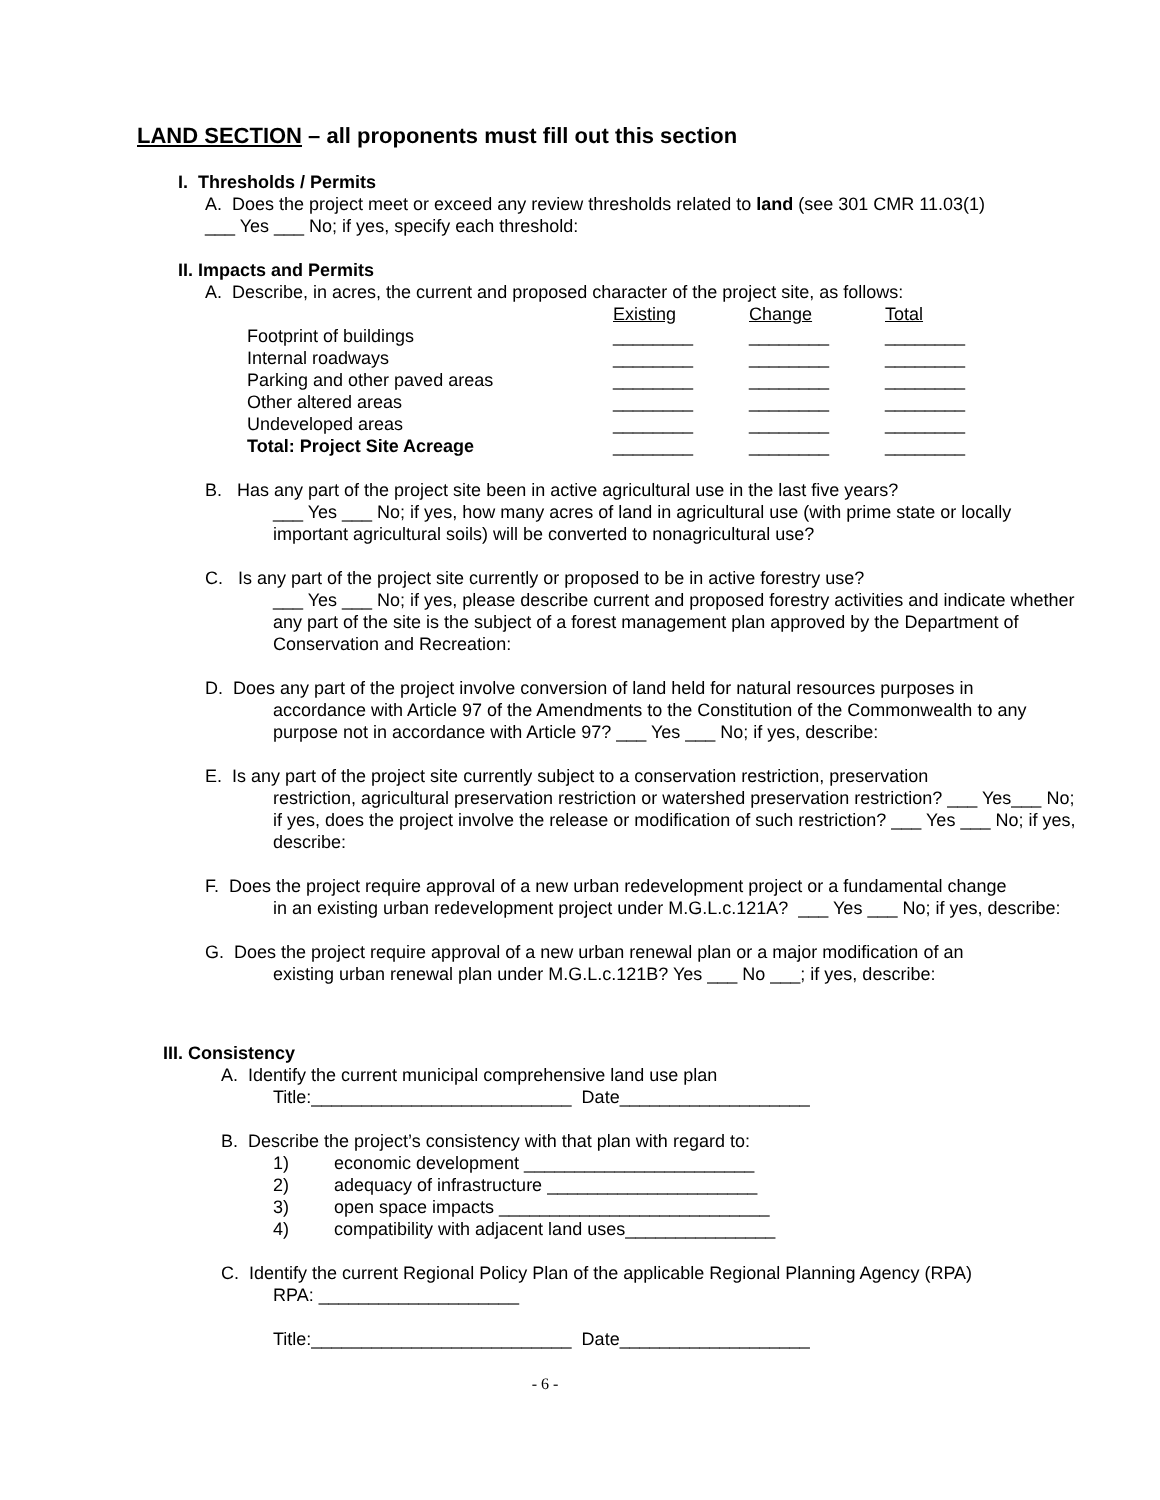LAND SECTION – all proponents must fill out this section
I. Thresholds / Permits
A. Does the project meet or exceed any review thresholds related to land (see 301 CMR 11.03(1)
___ Yes ___ No; if yes, specify each threshold:
II. Impacts and Permits
A. Describe, in acres, the current and proposed character of the project site, as follows:
| | Existing | Change | Total |
| Footprint of buildings | ________ | ________ | ________ |
| Internal roadways | ________ | ________ | ________ |
| Parking and other paved areas | ________ | ________ | ________ |
| Other altered areas | ________ | ________ | ________ |
| Undeveloped areas | ________ | ________ | ________ |
| Total: Project Site Acreage | ________ | ________ | ________ |
B. Has any part of the project site been in active agricultural use in the last five years?
___ Yes ___ No; if yes, how many acres of land in agricultural use (with prime state or locally important agricultural soils) will be converted to nonagricultural use?
C. Is any part of the project site currently or proposed to be in active forestry use?
___ Yes ___ No; if yes, please describe current and proposed forestry activities and indicate whether any part of the site is the subject of a forest management plan approved by the Department of Conservation and Recreation:
D. Does any part of the project involve conversion of land held for natural resources purposes in
accordance with Article 97 of the Amendments to the Constitution of the Commonwealth to any purpose not in accordance with Article 97? ___ Yes ___ No; if yes, describe:
E. Is any part of the project site currently subject to a conservation restriction, preservation
restriction, agricultural preservation restriction or watershed preservation restriction? ___ Yes___ No; if yes, does the project involve the release or modification of such restriction? ___ Yes ___ No; if yes, describe:
F. Does the project require approval of a new urban redevelopment project or a fundamental change
in an existing urban redevelopment project under M.G.L.c.121A? ___ Yes ___ No; if yes, describe:
G. Does the project require approval of a new urban renewal plan or a major modification of an
existing urban renewal plan under M.G.L.c.121B? Yes ___ No ___; if yes, describe:
III. Consistency
A. Identify the current municipal comprehensive land use plan
Title:__________________________ Date___________________
B. Describe the project’s consistency with that plan with regard to:
1) economic development _______________________
2) adequacy of infrastructure _____________________
3) open space impacts ___________________________
4) compatibility with adjacent land uses_______________
C. Identify the current Regional Policy Plan of the applicable Regional Planning Agency (RPA)
RPA: ____________________
Title:__________________________ Date___________________
- 6 -